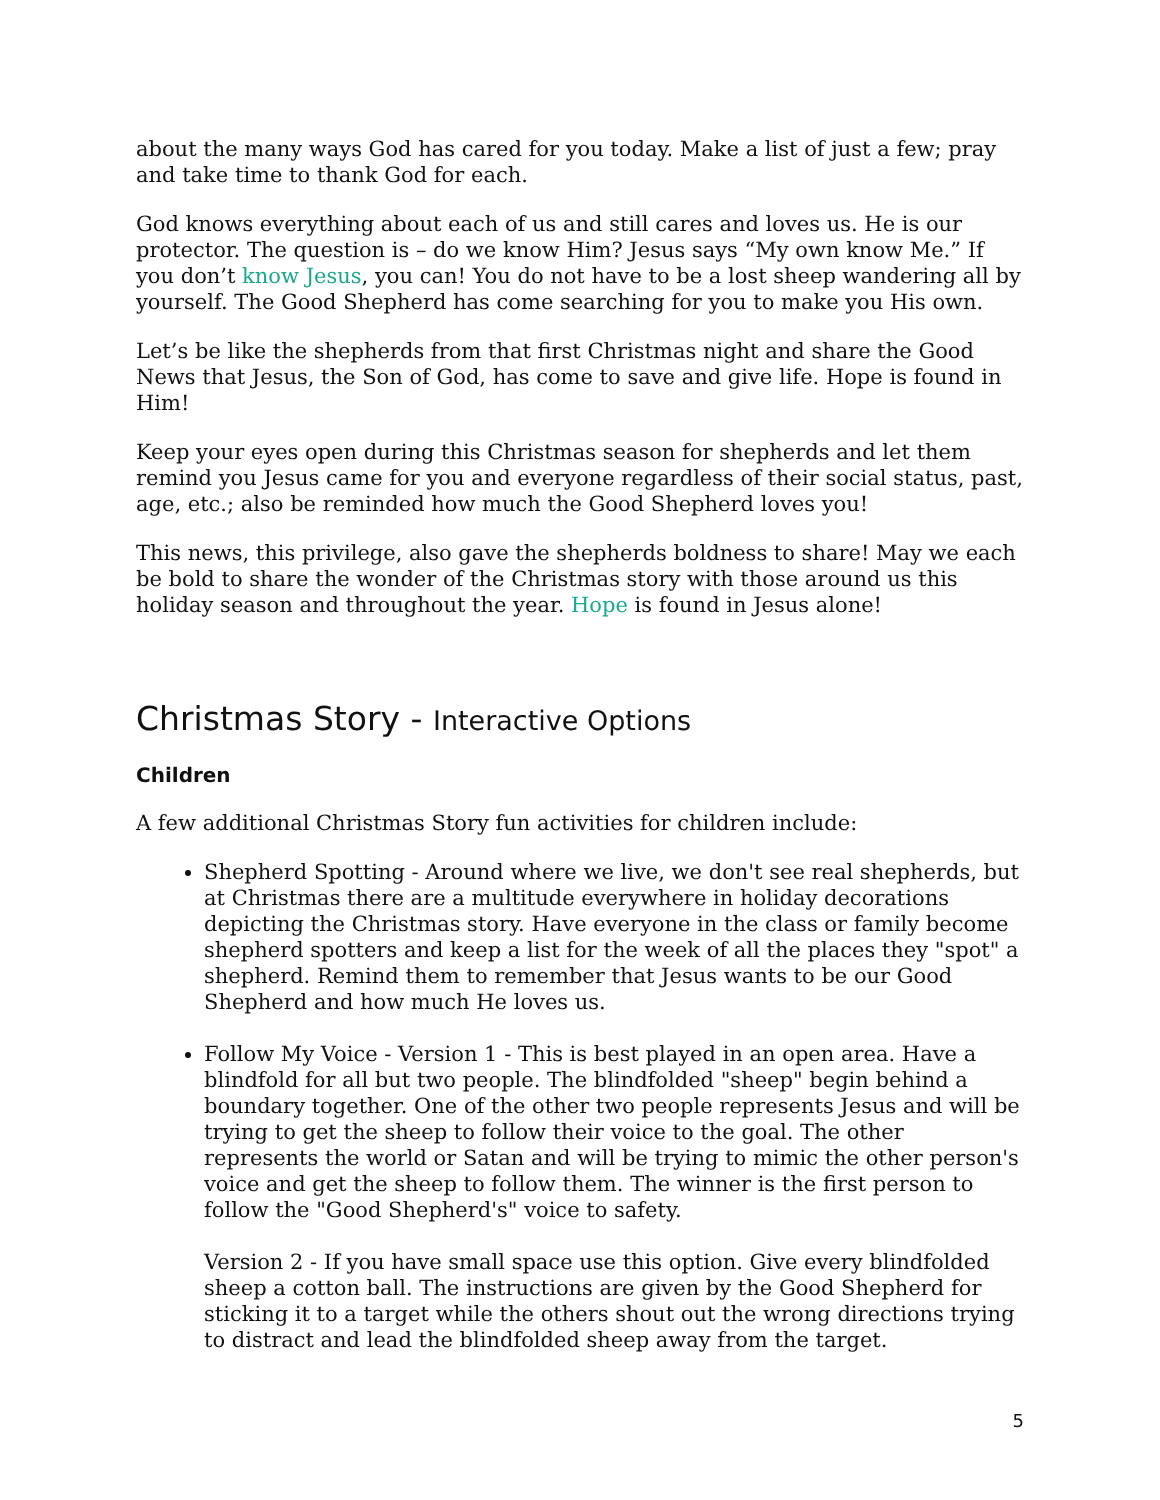about the many ways God has cared for you today. Make a list of just a few; pray and take time to thank God for each.
God knows everything about each of us and still cares and loves us. He is our protector. The question is – do we know Him? Jesus says “My own know Me.” If you don’t know Jesus, you can! You do not have to be a lost sheep wandering all by yourself. The Good Shepherd has come searching for you to make you His own.
Let’s be like the shepherds from that first Christmas night and share the Good News that Jesus, the Son of God, has come to save and give life. Hope is found in Him!
Keep your eyes open during this Christmas season for shepherds and let them remind you Jesus came for you and everyone regardless of their social status, past, age, etc.; also be reminded how much the Good Shepherd loves you!
This news, this privilege, also gave the shepherds boldness to share! May we each be bold to share the wonder of the Christmas story with those around us this holiday season and throughout the year. Hope is found in Jesus alone!
Christmas Story - Interactive Options
Children
A few additional Christmas Story fun activities for children include:
Shepherd Spotting - Around where we live, we don't see real shepherds, but at Christmas there are a multitude everywhere in holiday decorations depicting the Christmas story. Have everyone in the class or family become shepherd spotters and keep a list for the week of all the places they "spot" a shepherd. Remind them to remember that Jesus wants to be our Good Shepherd and how much He loves us.
Follow My Voice - Version 1 - This is best played in an open area. Have a blindfold for all but two people. The blindfolded "sheep" begin behind a boundary together. One of the other two people represents Jesus and will be trying to get the sheep to follow their voice to the goal. The other represents the world or Satan and will be trying to mimic the other person's voice and get the sheep to follow them. The winner is the first person to follow the "Good Shepherd's" voice to safety.
Version 2 - If you have small space use this option. Give every blindfolded sheep a cotton ball. The instructions are given by the Good Shepherd for sticking it to a target while the others shout out the wrong directions trying to distract and lead the blindfolded sheep away from the target.
5